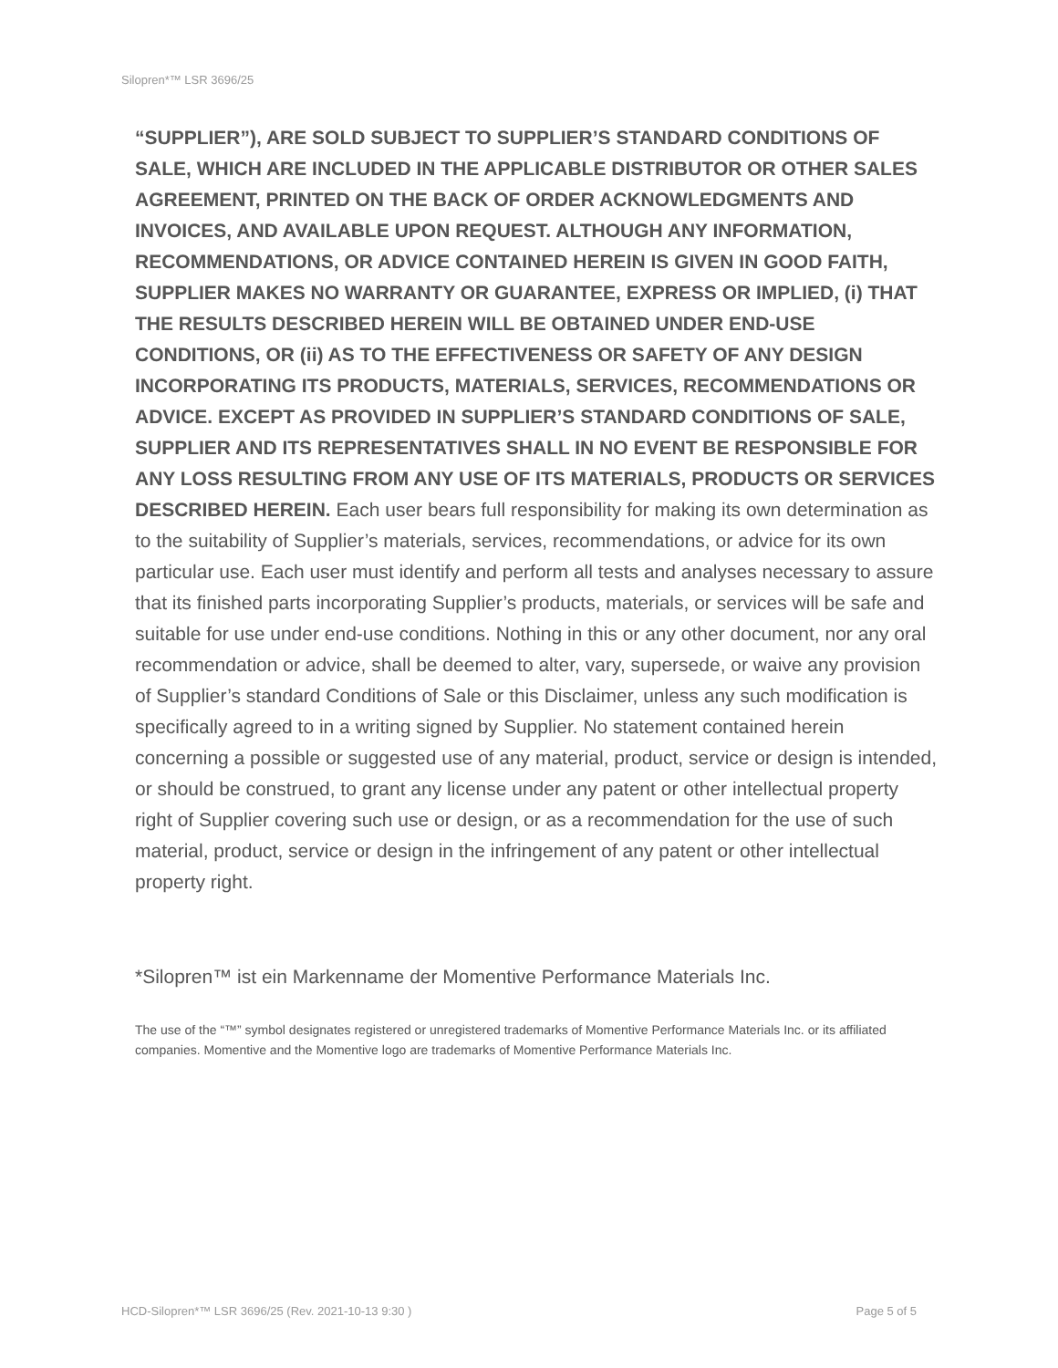Silopren*™ LSR 3696/25
“SUPPLIER”), ARE SOLD SUBJECT TO SUPPLIER’S STANDARD CONDITIONS OF SALE, WHICH ARE INCLUDED IN THE APPLICABLE DISTRIBUTOR OR OTHER SALES AGREEMENT, PRINTED ON THE BACK OF ORDER ACKNOWLEDGMENTS AND INVOICES, AND AVAILABLE UPON REQUEST. ALTHOUGH ANY INFORMATION, RECOMMENDATIONS, OR ADVICE CONTAINED HEREIN IS GIVEN IN GOOD FAITH, SUPPLIER MAKES NO WARRANTY OR GUARANTEE, EXPRESS OR IMPLIED, (i) THAT THE RESULTS DESCRIBED HEREIN WILL BE OBTAINED UNDER END-USE CONDITIONS, OR (ii) AS TO THE EFFECTIVENESS OR SAFETY OF ANY DESIGN INCORPORATING ITS PRODUCTS, MATERIALS, SERVICES, RECOMMENDATIONS OR ADVICE. EXCEPT AS PROVIDED IN SUPPLIER’S STANDARD CONDITIONS OF SALE, SUPPLIER AND ITS REPRESENTATIVES SHALL IN NO EVENT BE RESPONSIBLE FOR ANY LOSS RESULTING FROM ANY USE OF ITS MATERIALS, PRODUCTS OR SERVICES DESCRIBED HEREIN. Each user bears full responsibility for making its own determination as to the suitability of Supplier’s materials, services, recommendations, or advice for its own particular use. Each user must identify and perform all tests and analyses necessary to assure that its finished parts incorporating Supplier’s products, materials, or services will be safe and suitable for use under end-use conditions. Nothing in this or any other document, nor any oral recommendation or advice, shall be deemed to alter, vary, supersede, or waive any provision of Supplier’s standard Conditions of Sale or this Disclaimer, unless any such modification is specifically agreed to in a writing signed by Supplier. No statement contained herein concerning a possible or suggested use of any material, product, service or design is intended, or should be construed, to grant any license under any patent or other intellectual property right of Supplier covering such use or design, or as a recommendation for the use of such material, product, service or design in the infringement of any patent or other intellectual property right.
*Silopren™ ist ein Markenname der Momentive Performance Materials Inc.
The use of the “™” symbol designates registered or unregistered trademarks of Momentive Performance Materials Inc. or its affiliated companies. Momentive and the Momentive logo are trademarks of Momentive Performance Materials Inc.
HCD-Silopren*™ LSR 3696/25 (Rev. 2021-10-13 9:30 ) Page 5 of 5